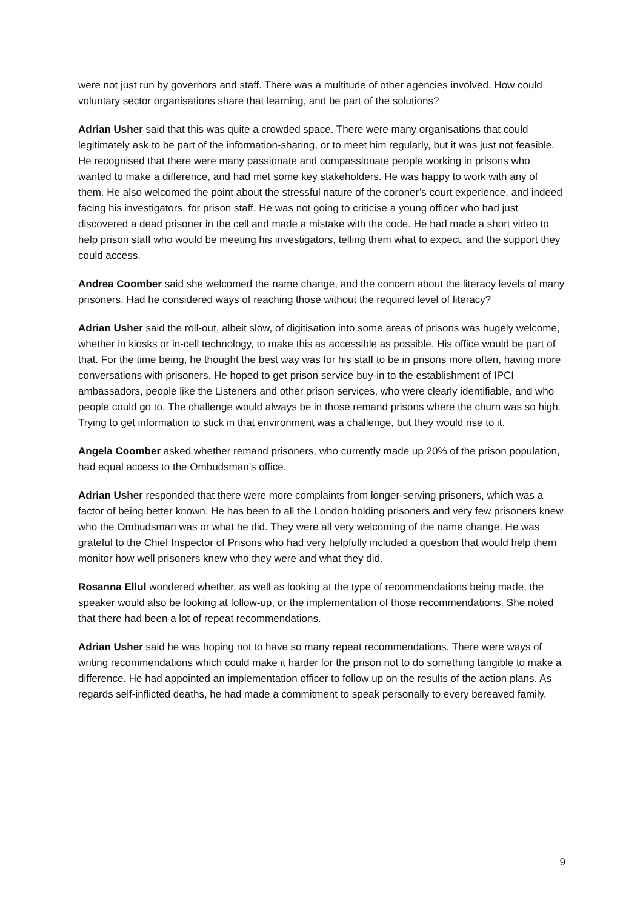were not just run by governors and staff. There was a multitude of other agencies involved. How could voluntary sector organisations share that learning, and be part of the solutions?
Adrian Usher said that this was quite a crowded space. There were many organisations that could legitimately ask to be part of the information-sharing, or to meet him regularly, but it was just not feasible. He recognised that there were many passionate and compassionate people working in prisons who wanted to make a difference, and had met some key stakeholders. He was happy to work with any of them. He also welcomed the point about the stressful nature of the coroner’s court experience, and indeed facing his investigators, for prison staff. He was not going to criticise a young officer who had just discovered a dead prisoner in the cell and made a mistake with the code. He had made a short video to help prison staff who would be meeting his investigators, telling them what to expect, and the support they could access.
Andrea Coomber said she welcomed the name change, and the concern about the literacy levels of many prisoners. Had he considered ways of reaching those without the required level of literacy?
Adrian Usher said the roll-out, albeit slow, of digitisation into some areas of prisons was hugely welcome, whether in kiosks or in-cell technology, to make this as accessible as possible. His office would be part of that. For the time being, he thought the best way was for his staff to be in prisons more often, having more conversations with prisoners. He hoped to get prison service buy-in to the establishment of IPCI ambassadors, people like the Listeners and other prison services, who were clearly identifiable, and who people could go to. The challenge would always be in those remand prisons where the churn was so high. Trying to get information to stick in that environment was a challenge, but they would rise to it.
Angela Coomber asked whether remand prisoners, who currently made up 20% of the prison population, had equal access to the Ombudsman’s office.
Adrian Usher responded that there were more complaints from longer-serving prisoners, which was a factor of being better known. He has been to all the London holding prisoners and very few prisoners knew who the Ombudsman was or what he did. They were all very welcoming of the name change. He was grateful to the Chief Inspector of Prisons who had very helpfully included a question that would help them monitor how well prisoners knew who they were and what they did.
Rosanna Ellul wondered whether, as well as looking at the type of recommendations being made, the speaker would also be looking at follow-up, or the implementation of those recommendations. She noted that there had been a lot of repeat recommendations.
Adrian Usher said he was hoping not to have so many repeat recommendations. There were ways of writing recommendations which could make it harder for the prison not to do something tangible to make a difference. He had appointed an implementation officer to follow up on the results of the action plans. As regards self-inflicted deaths, he had made a commitment to speak personally to every bereaved family.
9